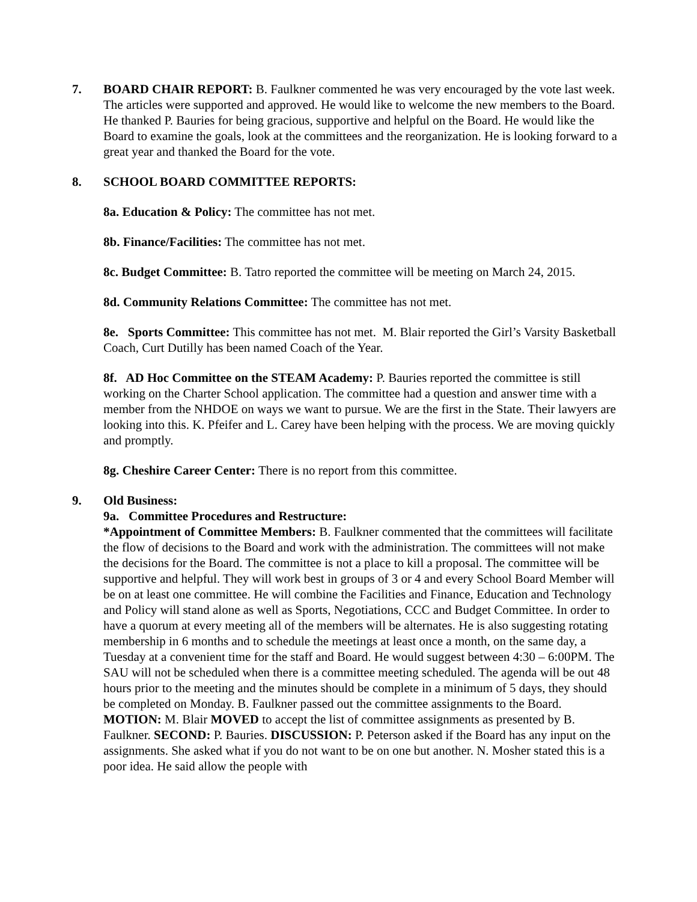7. BOARD CHAIR REPORT: B. Faulkner commented he was very encouraged by the vote last week. The articles were supported and approved. He would like to welcome the new members to the Board. He thanked P. Bauries for being gracious, supportive and helpful on the Board. He would like the Board to examine the goals, look at the committees and the reorganization. He is looking forward to a great year and thanked the Board for the vote.
8. SCHOOL BOARD COMMITTEE REPORTS:
8a. Education & Policy: The committee has not met.
8b. Finance/Facilities: The committee has not met.
8c. Budget Committee: B. Tatro reported the committee will be meeting on March 24, 2015.
8d. Community Relations Committee: The committee has not met.
8e. Sports Committee: This committee has not met. M. Blair reported the Girl’s Varsity Basketball Coach, Curt Dutilly has been named Coach of the Year.
8f. AD Hoc Committee on the STEAM Academy: P. Bauries reported the committee is still working on the Charter School application. The committee had a question and answer time with a member from the NHDOE on ways we want to pursue. We are the first in the State. Their lawyers are looking into this. K. Pfeifer and L. Carey have been helping with the process. We are moving quickly and promptly.
8g. Cheshire Career Center: There is no report from this committee.
9. Old Business:
9a. Committee Procedures and Restructure:
*Appointment of Committee Members: B. Faulkner commented that the committees will facilitate the flow of decisions to the Board and work with the administration. The committees will not make the decisions for the Board. The committee is not a place to kill a proposal. The committee will be supportive and helpful. They will work best in groups of 3 or 4 and every School Board Member will be on at least one committee. He will combine the Facilities and Finance, Education and Technology and Policy will stand alone as well as Sports, Negotiations, CCC and Budget Committee. In order to have a quorum at every meeting all of the members will be alternates. He is also suggesting rotating membership in 6 months and to schedule the meetings at least once a month, on the same day, a Tuesday at a convenient time for the staff and Board. He would suggest between 4:30 – 6:00PM. The SAU will not be scheduled when there is a committee meeting scheduled. The agenda will be out 48 hours prior to the meeting and the minutes should be complete in a minimum of 5 days, they should be completed on Monday. B. Faulkner passed out the committee assignments to the Board. MOTION: M. Blair MOVED to accept the list of committee assignments as presented by B. Faulkner. SECOND: P. Bauries. DISCUSSION: P. Peterson asked if the Board has any input on the assignments. She asked what if you do not want to be on one but another. N. Mosher stated this is a poor idea. He said allow the people with